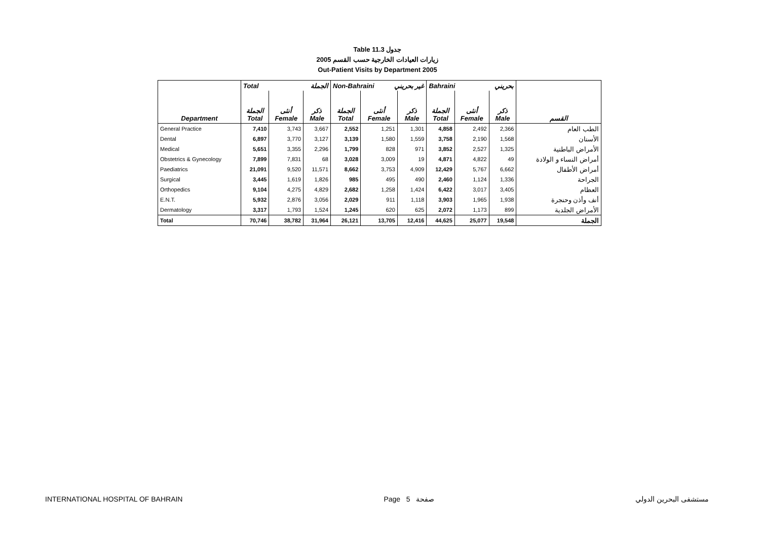Table 11.3 جدول
2005 زيارات العيادات الخارجية حسب القسم
Out-Patient Visits by Department 2005
| | Total الجملة | | | Non-Bahraini غير بحريني | | | Bahraini بحريني | | | |
| Department | الجملة Total | أنثى Female | ذكر Male | الجملة Total | أنثى Female | ذكر Male | الجملة Total | أنثى Female | ذكر Male | القسم |
| General Practice | 7,410 | 3,743 | 3,667 | 2,552 | 1,251 | 1,301 | 4,858 | 2,492 | 2,366 | الطب العام |
| Dental | 6,897 | 3,770 | 3,127 | 3,139 | 1,580 | 1,559 | 3,758 | 2,190 | 1,568 | الأسنان |
| Medical | 5,651 | 3,355 | 2,296 | 1,799 | 828 | 971 | 3,852 | 2,527 | 1,325 | الأمراض الباطنية |
| Obstetrics & Gynecology | 7,899 | 7,831 | 68 | 3,028 | 3,009 | 19 | 4,871 | 4,822 | 49 | أمراض النساء و الولادة |
| Paediatrics | 21,091 | 9,520 | 11,571 | 8,662 | 3,753 | 4,909 | 12,429 | 5,767 | 6,662 | أمراض الأطفال |
| Surgical | 3,445 | 1,619 | 1,826 | 985 | 495 | 490 | 2,460 | 1,124 | 1,336 | الجراحة |
| Orthopedics | 9,104 | 4,275 | 4,829 | 2,682 | 1,258 | 1,424 | 6,422 | 3,017 | 3,405 | العظام |
| E.N.T. | 5,932 | 2,876 | 3,056 | 2,029 | 911 | 1,118 | 3,903 | 1,965 | 1,938 | أنف وأذن وحنجرة |
| Dermatology | 3,317 | 1,793 | 1,524 | 1,245 | 620 | 625 | 2,072 | 1,173 | 899 | الأمراض الجلدية |
| Total | 70,746 | 38,782 | 31,964 | 26,121 | 13,705 | 12,416 | 44,625 | 25,077 | 19,548 | الجملة |
INTERNATIONAL HOSPITAL OF BAHRAIN Page 5 صفحة مستشفى البحرين الدولي